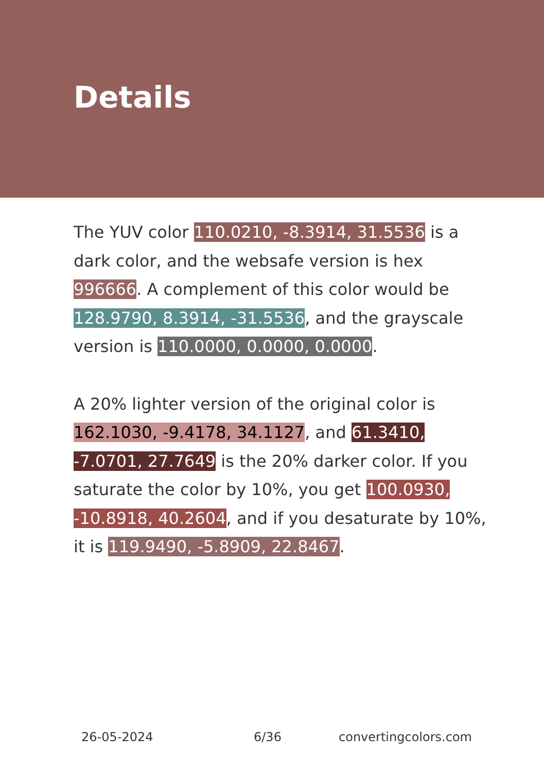Details
The YUV color 110.0210, -8.3914, 31.5536 is a dark color, and the websafe version is hex 996666. A complement of this color would be 128.9790, 8.3914, -31.5536, and the grayscale version is 110.0000, 0.0000, 0.0000.
A 20% lighter version of the original color is 162.1030, -9.4178, 34.1127, and 61.3410, -7.0701, 27.7649 is the 20% darker color. If you saturate the color by 10%, you get 100.0930, -10.8918, 40.2604, and if you desaturate by 10%, it is 119.9490, -5.8909, 22.8467.
26-05-2024 6/36 convertingcolors.com